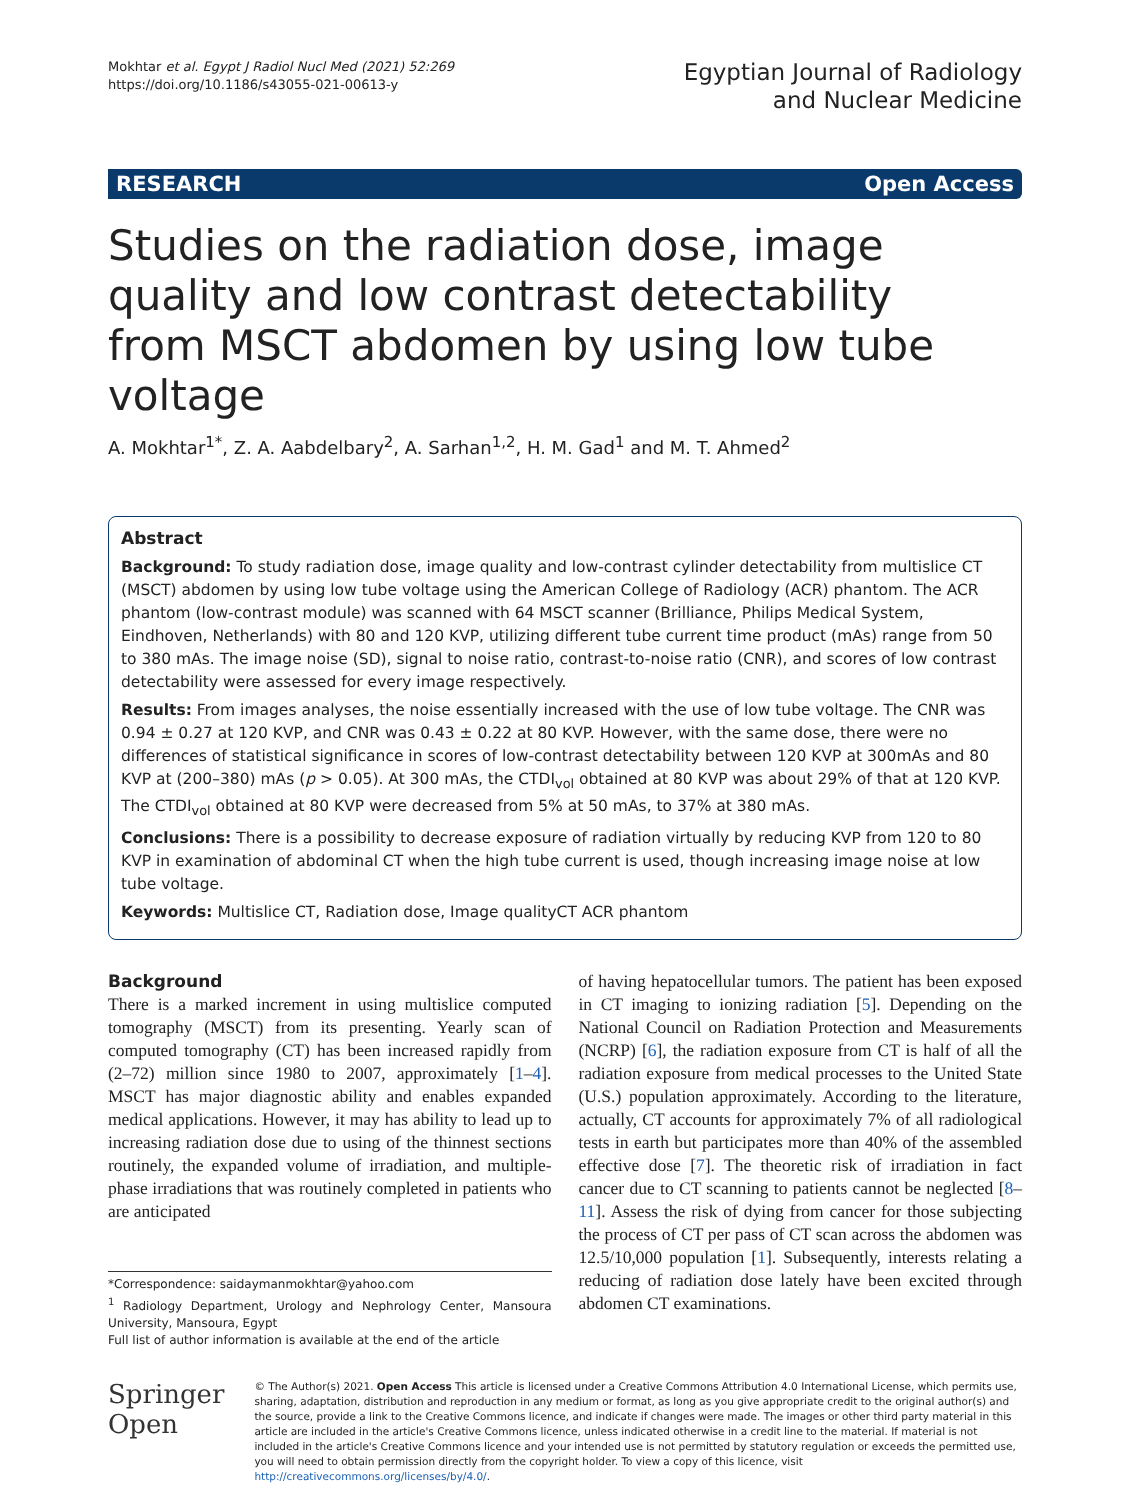Mokhtar et al. Egypt J Radiol Nucl Med (2021) 52:269
https://doi.org/10.1186/s43055-021-00613-y
Egyptian Journal of Radiology
and Nuclear Medicine
RESEARCH Open Access
Studies on the radiation dose, image quality and low contrast detectability from MSCT abdomen by using low tube voltage
A. Mokhtar<sup>1*</sup>, Z. A. Aabdelbary<sup>2</sup>, A. Sarhan<sup>1,2</sup>, H. M. Gad<sup>1</sup> and M. T. Ahmed<sup>2</sup>
Abstract
Background: To study radiation dose, image quality and low-contrast cylinder detectability from multislice CT (MSCT) abdomen by using low tube voltage using the American College of Radiology (ACR) phantom. The ACR phantom (low-contrast module) was scanned with 64 MSCT scanner (Brilliance, Philips Medical System, Eindhoven, Netherlands) with 80 and 120 KVP, utilizing different tube current time product (mAs) range from 50 to 380 mAs. The image noise (SD), signal to noise ratio, contrast-to-noise ratio (CNR), and scores of low contrast detectability were assessed for every image respectively.
Results: From images analyses, the noise essentially increased with the use of low tube voltage. The CNR was 0.94 ± 0.27 at 120 KVP, and CNR was 0.43 ± 0.22 at 80 KVP. However, with the same dose, there were no differences of statistical significance in scores of low-contrast detectability between 120 KVP at 300mAs and 80 KVP at (200–380) mAs (p > 0.05). At 300 mAs, the CTDI<sub>vol</sub> obtained at 80 KVP was about 29% of that at 120 KVP. The CTDI<sub>vol</sub> obtained at 80 KVP were decreased from 5% at 50 mAs, to 37% at 380 mAs.
Conclusions: There is a possibility to decrease exposure of radiation virtually by reducing KVP from 120 to 80 KVP in examination of abdominal CT when the high tube current is used, though increasing image noise at low tube voltage.
Keywords: Multislice CT, Radiation dose, Image qualityCT ACR phantom
Background
There is a marked increment in using multislice computed tomography (MSCT) from its presenting. Yearly scan of computed tomography (CT) has been increased rapidly from (2–72) million since 1980 to 2007, approximately [1–4]. MSCT has major diagnostic ability and enables expanded medical applications. However, it may has ability to lead up to increasing radiation dose due to using of the thinnest sections routinely, the expanded volume of irradiation, and multiple-phase irradiations that was routinely completed in patients who are anticipated
*Correspondence: saidaymanmokhtar@yahoo.com
<sup>1</sup> Radiology Department, Urology and Nephrology Center, Mansoura University, Mansoura, Egypt
Full list of author information is available at the end of the article
of having hepatocellular tumors. The patient has been exposed in CT imaging to ionizing radiation [5]. Depending on the National Council on Radiation Protection and Measurements (NCRP) [6], the radiation exposure from CT is half of all the radiation exposure from medical processes to the United State (U.S.) population approximately. According to the literature, actually, CT accounts for approximately 7% of all radiological tests in earth but participates more than 40% of the assembled effective dose [7]. The theoretic risk of irradiation in fact cancer due to CT scanning to patients cannot be neglected [8–11]. Assess the risk of dying from cancer for those subjecting the process of CT per pass of CT scan across the abdomen was 12.5/10,000 population [1]. Subsequently, interests relating a reducing of radiation dose lately have been excited through abdomen CT examinations.
Springer Open
© The Author(s) 2021. Open Access This article is licensed under a Creative Commons Attribution 4.0 International License, which permits use, sharing, adaptation, distribution and reproduction in any medium or format, as long as you give appropriate credit to the original author(s) and the source, provide a link to the Creative Commons licence, and indicate if changes were made. The images or other third party material in this article are included in the article's Creative Commons licence, unless indicated otherwise in a credit line to the material. If material is not included in the article's Creative Commons licence and your intended use is not permitted by statutory regulation or exceeds the permitted use, you will need to obtain permission directly from the copyright holder. To view a copy of this licence, visit http://creativecommons.org/licenses/by/4.0/.